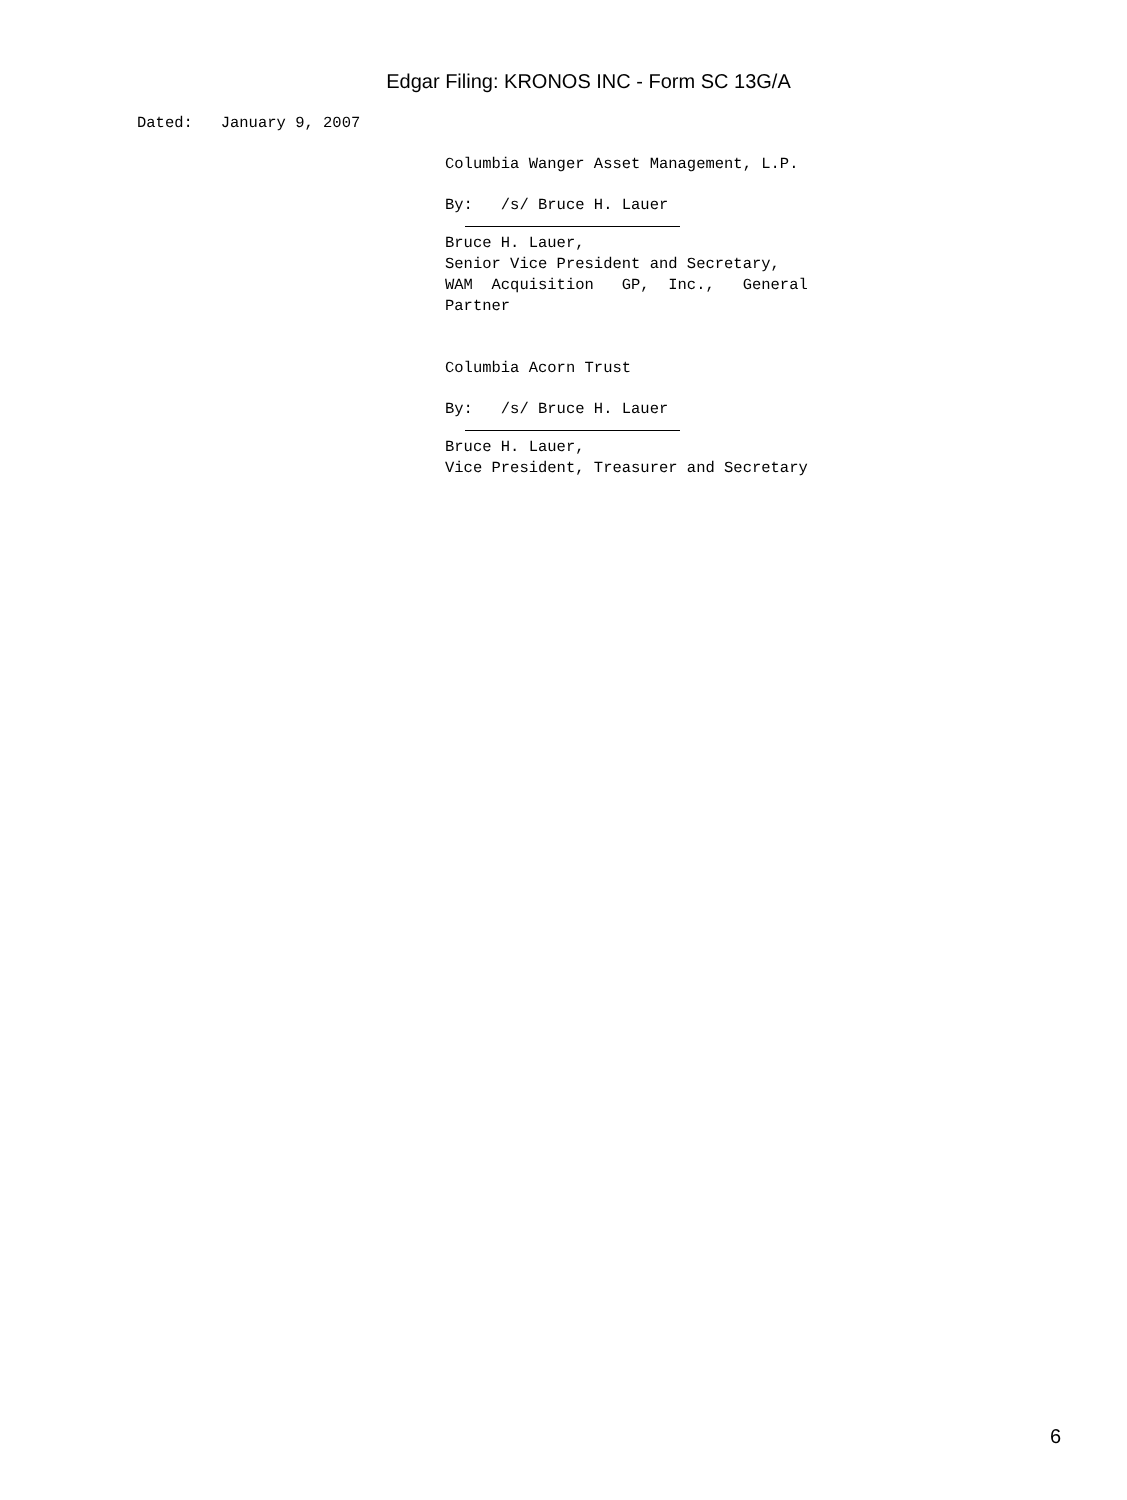Edgar Filing: KRONOS INC - Form SC 13G/A
Dated: January 9, 2007
Columbia Wanger Asset Management, L.P.
By: /s/ Bruce H. Lauer
Bruce H. Lauer,
Senior Vice President and Secretary,
WAM Acquisition GP, Inc., General
Partner
Columbia Acorn Trust
By: /s/ Bruce H. Lauer
Bruce H. Lauer,
Vice President, Treasurer and Secretary
6